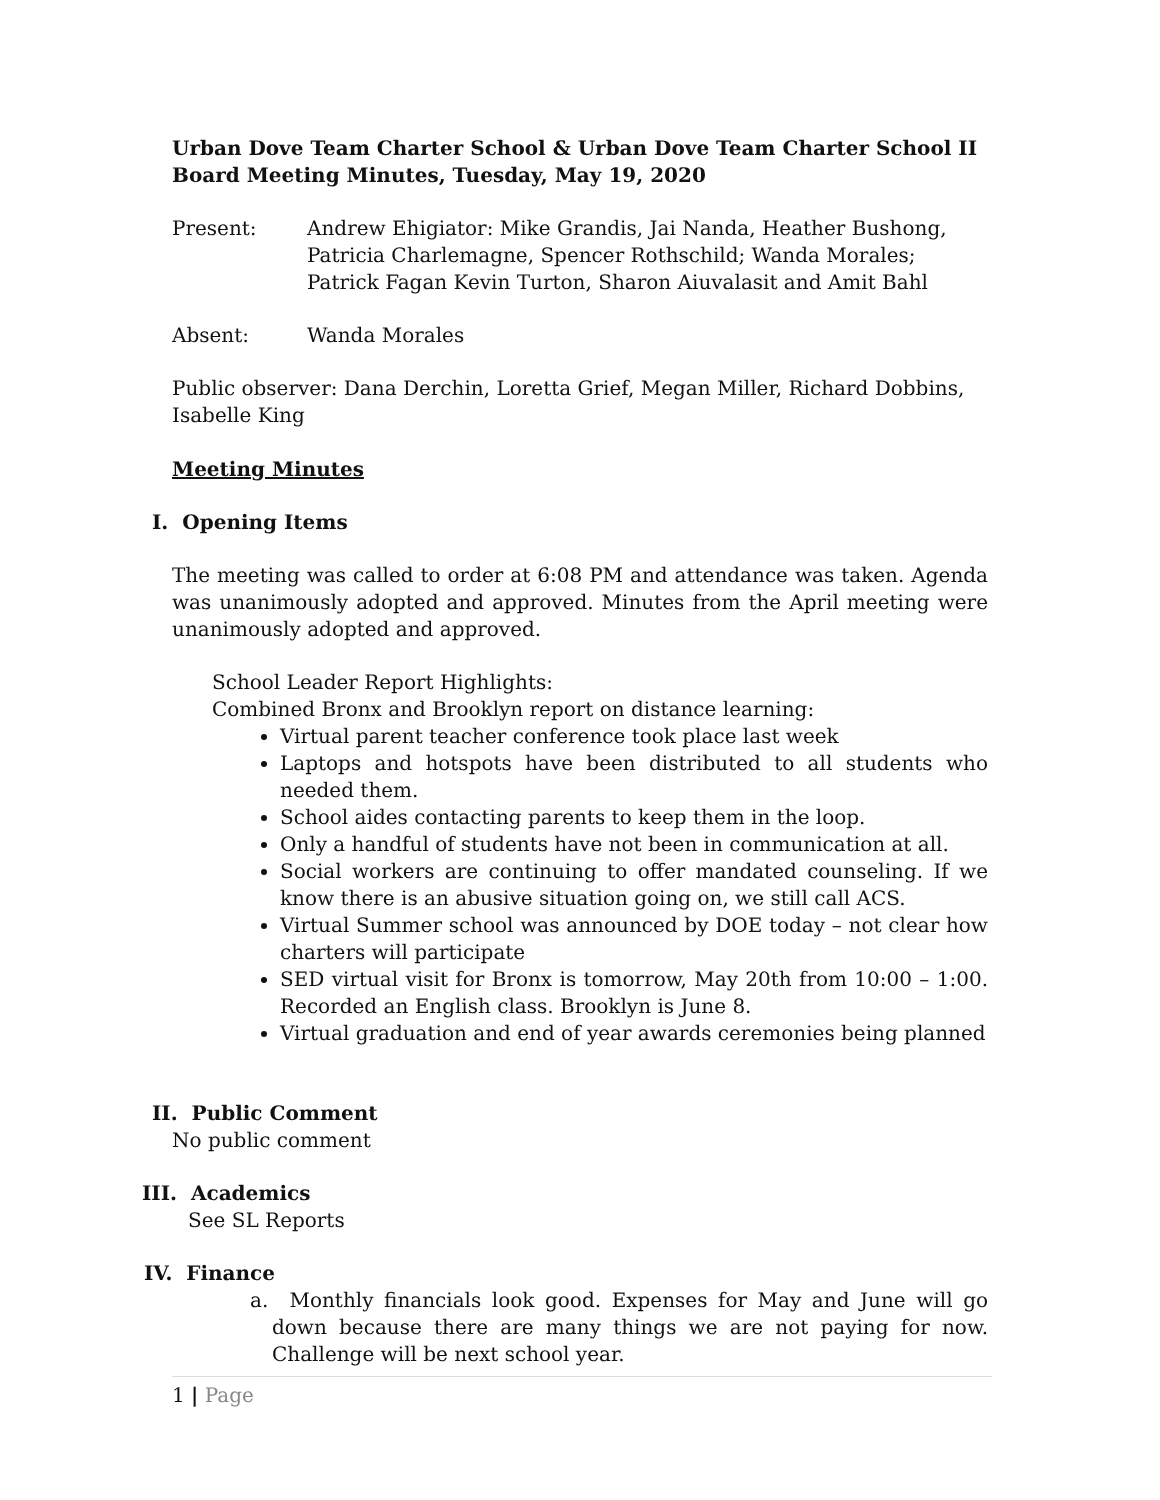Urban Dove Team Charter School & Urban Dove Team Charter School II
Board Meeting Minutes, Tuesday, May 19, 2020
Present: Andrew Ehigiator: Mike Grandis, Jai Nanda, Heather Bushong, Patricia Charlemagne, Spencer Rothschild; Wanda Morales; Patrick Fagan Kevin Turton, Sharon Aiuvalasit and Amit Bahl
Absent: Wanda Morales
Public observer: Dana Derchin, Loretta Grief, Megan Miller, Richard Dobbins, Isabelle King
Meeting Minutes
I. Opening Items
The meeting was called to order at 6:08 PM and attendance was taken. Agenda was unanimously adopted and approved. Minutes from the April meeting were unanimously adopted and approved.
School Leader Report Highlights:
Combined Bronx and Brooklyn report on distance learning:
Virtual parent teacher conference took place last week
Laptops and hotspots have been distributed to all students who needed them.
School aides contacting parents to keep them in the loop.
Only a handful of students have not been in communication at all.
Social workers are continuing to offer mandated counseling. If we know there is an abusive situation going on, we still call ACS.
Virtual Summer school was announced by DOE today – not clear how charters will participate
SED virtual visit for Bronx is tomorrow, May 20th from 10:00 – 1:00. Recorded an English class. Brooklyn is June 8.
Virtual graduation and end of year awards ceremonies being planned
II. Public Comment
No public comment
III. Academics
See SL Reports
IV. Finance
a. Monthly financials look good. Expenses for May and June will go down because there are many things we are not paying for now. Challenge will be next school year.
1 | Page